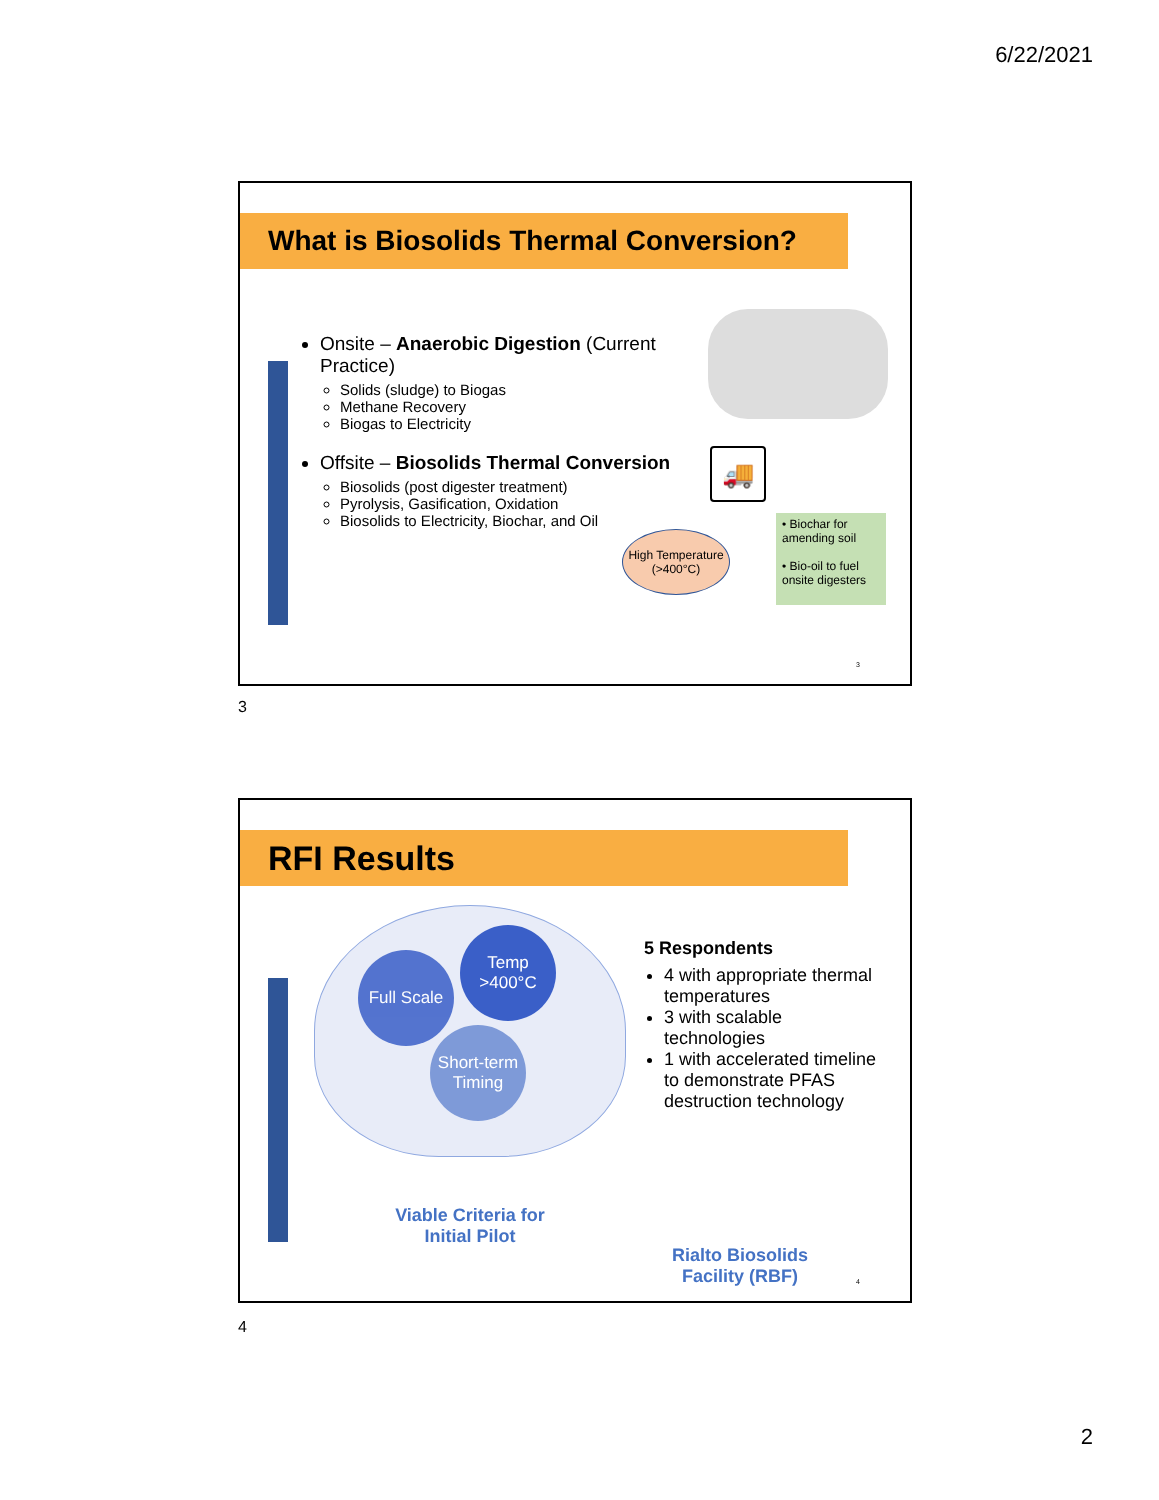6/22/2021
What is Biosolids Thermal Conversion?
Onsite – Anaerobic Digestion (Current Practice)
Solids (sludge) to Biogas
Methane Recovery
Biogas to Electricity
Offsite – Biosolids Thermal Conversion
Biosolids (post digester treatment)
Pyrolysis, Gasification, Oxidation
Biosolids to Electricity, Biochar, and Oil
🚚
High Temperature (>400°C)
• Biochar for amending soil
• Bio-oil to fuel onsite digesters
3
3
RFI Results
Full Scale
Temp >400°C
Short-term Timing
Viable Criteria for Initial Pilot
5 Respondents
4 with appropriate thermal temperatures
3 with scalable technologies
1 with accelerated timeline to demonstrate PFAS destruction technology
Rialto Biosolids Facility (RBF)
4
4
2